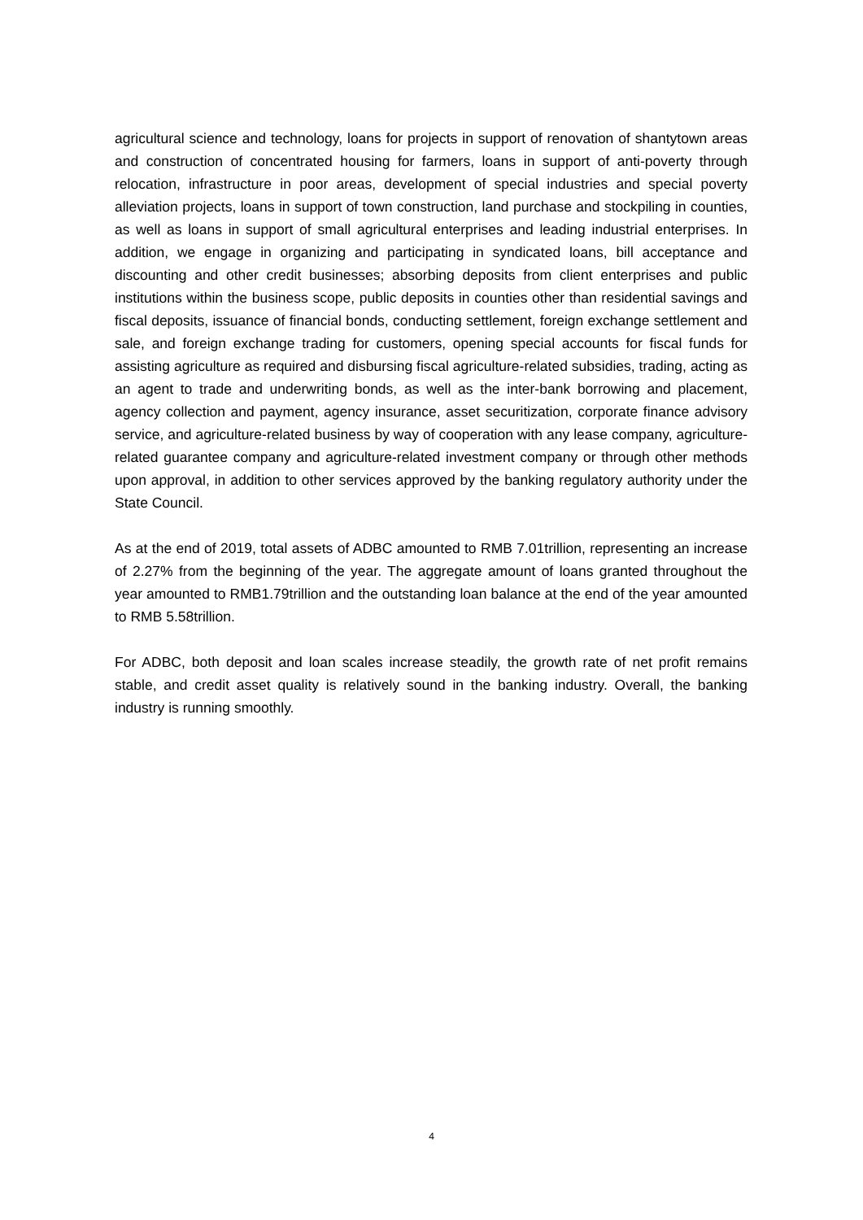agricultural science and technology, loans for projects in support of renovation of shantytown areas and construction of concentrated housing for farmers, loans in support of anti-poverty through relocation, infrastructure in poor areas, development of special industries and special poverty alleviation projects, loans in support of town construction, land purchase and stockpiling in counties, as well as loans in support of small agricultural enterprises and leading industrial enterprises. In addition, we engage in organizing and participating in syndicated loans, bill acceptance and discounting and other credit businesses; absorbing deposits from client enterprises and public institutions within the business scope, public deposits in counties other than residential savings and fiscal deposits, issuance of financial bonds, conducting settlement, foreign exchange settlement and sale, and foreign exchange trading for customers, opening special accounts for fiscal funds for assisting agriculture as required and disbursing fiscal agriculture-related subsidies, trading, acting as an agent to trade and underwriting bonds, as well as the inter-bank borrowing and placement, agency collection and payment, agency insurance, asset securitization, corporate finance advisory service, and agriculture-related business by way of cooperation with any lease company, agriculture-related guarantee company and agriculture-related investment company or through other methods upon approval, in addition to other services approved by the banking regulatory authority under the State Council.
As at the end of 2019, total assets of ADBC amounted to RMB 7.01trillion, representing an increase of 2.27% from the beginning of the year. The aggregate amount of loans granted throughout the year amounted to RMB1.79trillion and the outstanding loan balance at the end of the year amounted to RMB 5.58trillion.
For ADBC, both deposit and loan scales increase steadily, the growth rate of net profit remains stable, and credit asset quality is relatively sound in the banking industry. Overall, the banking industry is running smoothly.
4